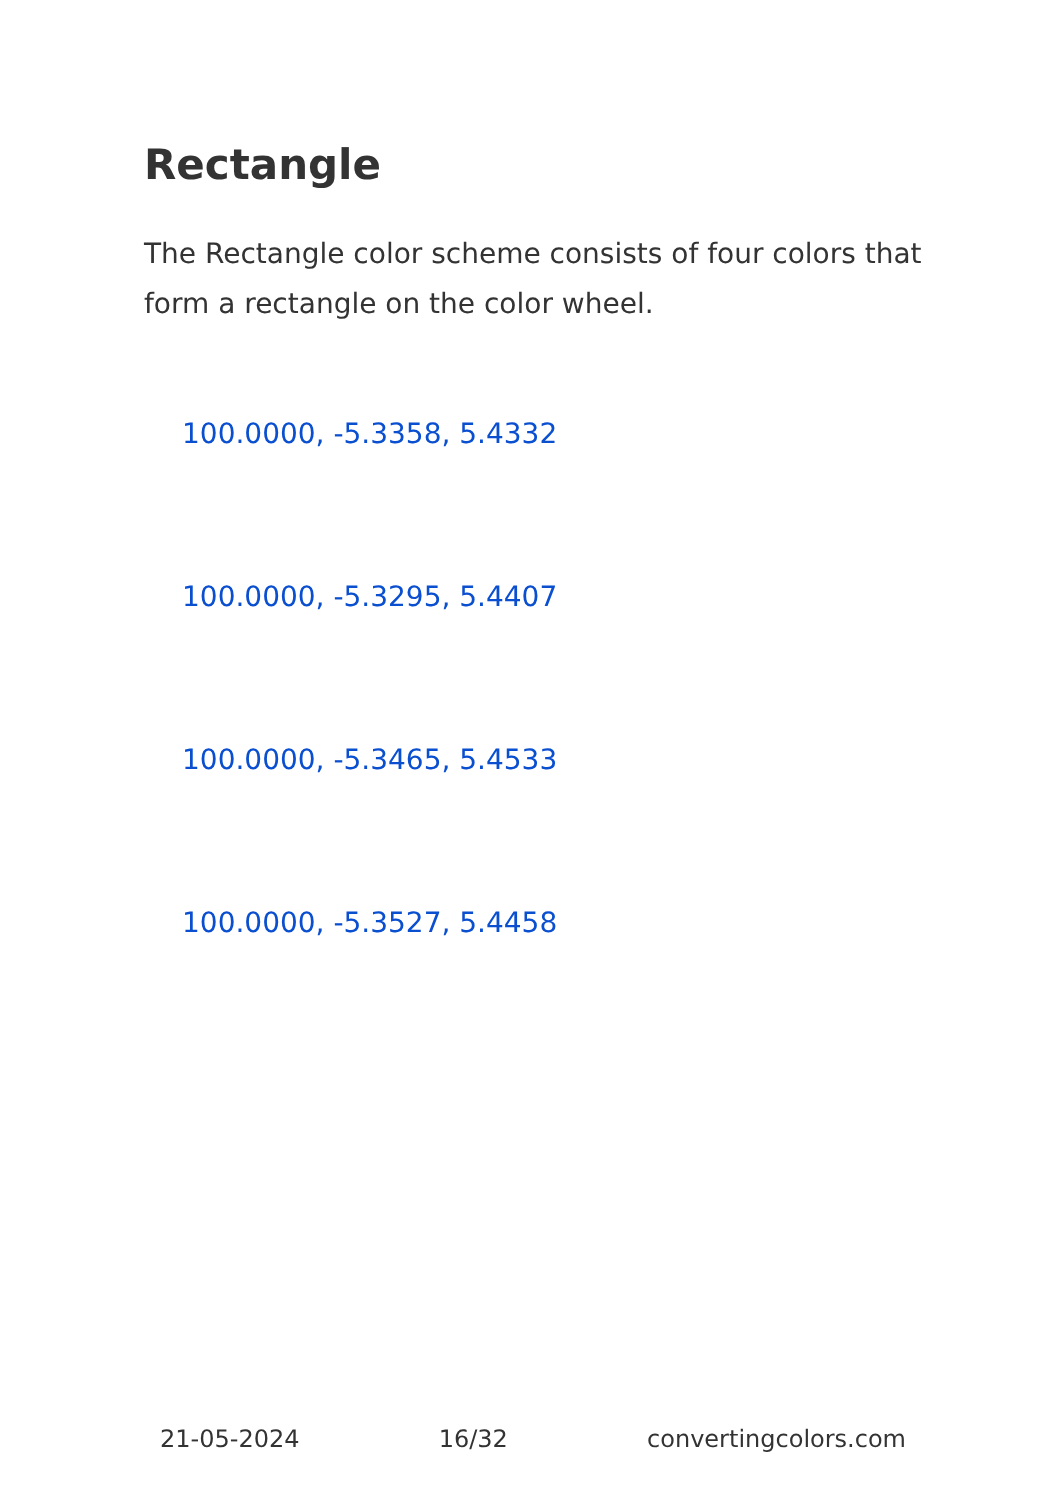Rectangle
The Rectangle color scheme consists of four colors that form a rectangle on the color wheel.
100.0000, -5.3358, 5.4332
100.0000, -5.3295, 5.4407
100.0000, -5.3465, 5.4533
100.0000, -5.3527, 5.4458
21-05-2024 16/32 convertingcolors.com